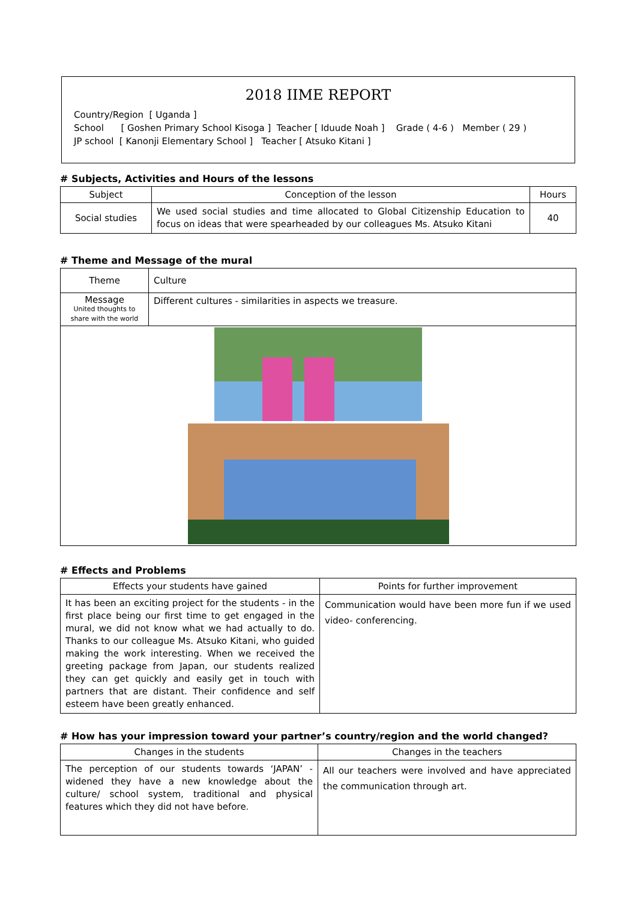2018 IIME REPORT
Country/Region [ Uganda ]
School [ Goshen Primary School Kisoga ] Teacher [ Iduude Noah ] Grade ( 4-6 ) Member ( 29 )
JP school [ Kanonji Elementary School ] Teacher [ Atsuko Kitani ]
# Subjects, Activities and Hours of the lessons
| Subject | Conception of the lesson | Hours |
| --- | --- | --- |
| Social studies | We used social studies and time allocated to Global Citizenship Education to focus on ideas that were spearheaded by our colleagues Ms. Atsuko Kitani | 40 |
# Theme and Message of the mural
| Theme | Culture |
| Message United thoughts to share with the world | Different cultures - similarities in aspects we treasure. |
# Effects and Problems
| Effects your students have gained | Points for further improvement |
| --- | --- |
| It has been an exciting project for the students - in the first place being our first time to get engaged in the mural, we did not know what we had actually to do. Thanks to our colleague Ms. Atsuko Kitani, who guided making the work interesting. When we received the greeting package from Japan, our students realized they can get quickly and easily get in touch with partners that are distant. Their confidence and self esteem have been greatly enhanced. | Communication would have been more fun if we used video- conferencing. |
# How has your impression toward your partner’s country/region and the world changed?
| Changes in the students | Changes in the teachers |
| --- | --- |
| The perception of our students towards ‘JAPAN’ - widened they have a new knowledge about the culture/ school system, traditional and physical features which they did not have before. | All our teachers were involved and have appreciated the communication through art. |